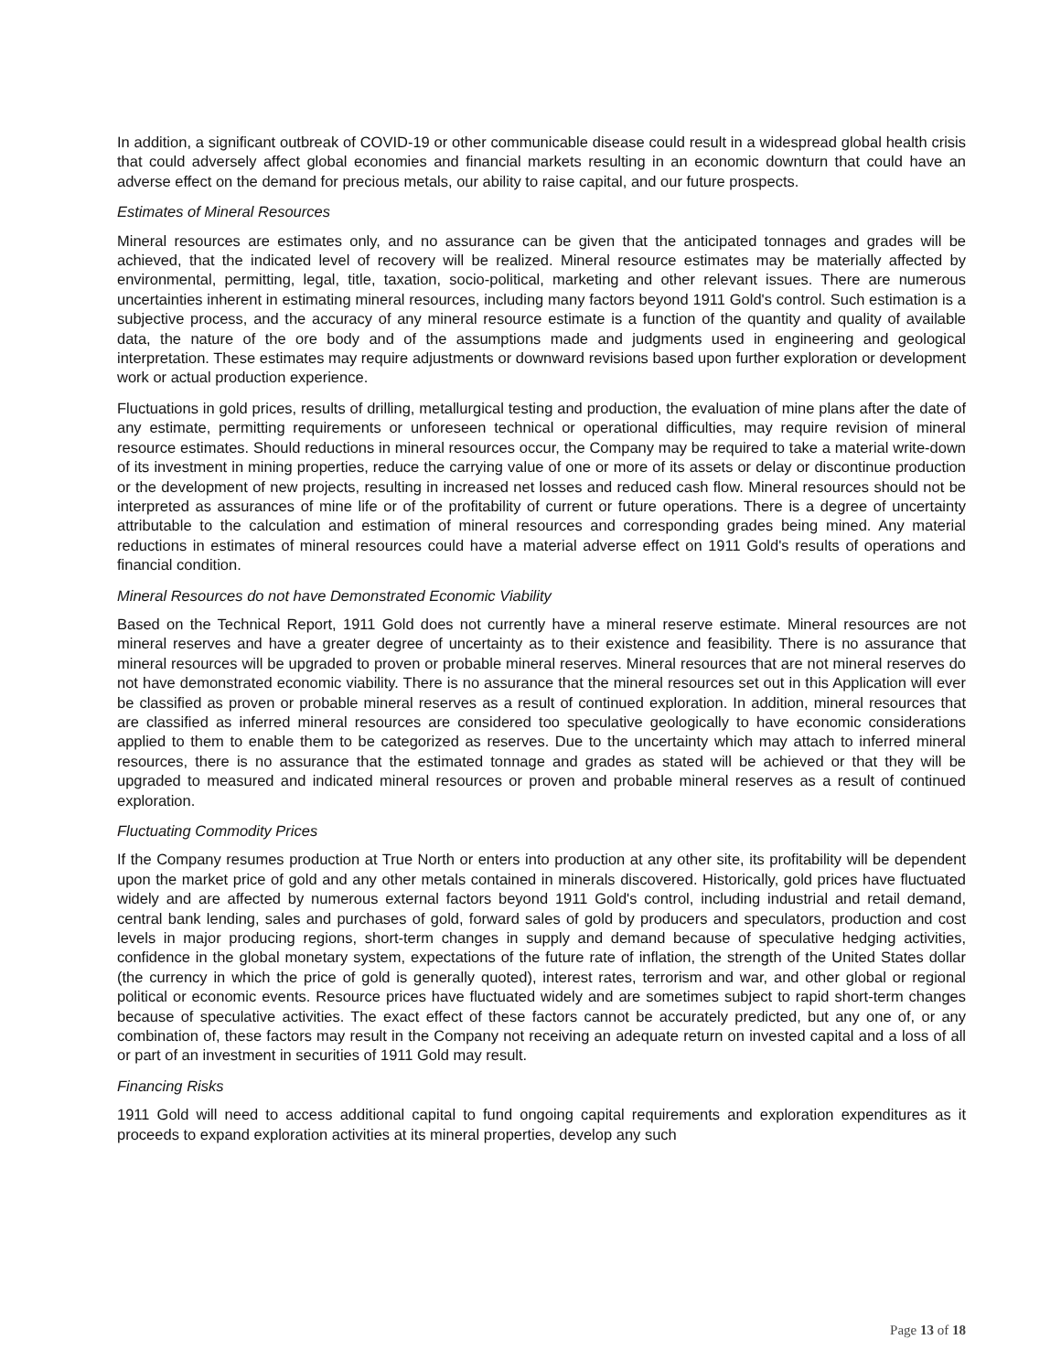In addition, a significant outbreak of COVID-19 or other communicable disease could result in a widespread global health crisis that could adversely affect global economies and financial markets resulting in an economic downturn that could have an adverse effect on the demand for precious metals, our ability to raise capital, and our future prospects.
Estimates of Mineral Resources
Mineral resources are estimates only, and no assurance can be given that the anticipated tonnages and grades will be achieved, that the indicated level of recovery will be realized. Mineral resource estimates may be materially affected by environmental, permitting, legal, title, taxation, socio-political, marketing and other relevant issues. There are numerous uncertainties inherent in estimating mineral resources, including many factors beyond 1911 Gold's control. Such estimation is a subjective process, and the accuracy of any mineral resource estimate is a function of the quantity and quality of available data, the nature of the ore body and of the assumptions made and judgments used in engineering and geological interpretation. These estimates may require adjustments or downward revisions based upon further exploration or development work or actual production experience.
Fluctuations in gold prices, results of drilling, metallurgical testing and production, the evaluation of mine plans after the date of any estimate, permitting requirements or unforeseen technical or operational difficulties, may require revision of mineral resource estimates. Should reductions in mineral resources occur, the Company may be required to take a material write-down of its investment in mining properties, reduce the carrying value of one or more of its assets or delay or discontinue production or the development of new projects, resulting in increased net losses and reduced cash flow. Mineral resources should not be interpreted as assurances of mine life or of the profitability of current or future operations. There is a degree of uncertainty attributable to the calculation and estimation of mineral resources and corresponding grades being mined. Any material reductions in estimates of mineral resources could have a material adverse effect on 1911 Gold's results of operations and financial condition.
Mineral Resources do not have Demonstrated Economic Viability
Based on the Technical Report, 1911 Gold does not currently have a mineral reserve estimate. Mineral resources are not mineral reserves and have a greater degree of uncertainty as to their existence and feasibility. There is no assurance that mineral resources will be upgraded to proven or probable mineral reserves. Mineral resources that are not mineral reserves do not have demonstrated economic viability. There is no assurance that the mineral resources set out in this Application will ever be classified as proven or probable mineral reserves as a result of continued exploration. In addition, mineral resources that are classified as inferred mineral resources are considered too speculative geologically to have economic considerations applied to them to enable them to be categorized as reserves. Due to the uncertainty which may attach to inferred mineral resources, there is no assurance that the estimated tonnage and grades as stated will be achieved or that they will be upgraded to measured and indicated mineral resources or proven and probable mineral reserves as a result of continued exploration.
Fluctuating Commodity Prices
If the Company resumes production at True North or enters into production at any other site, its profitability will be dependent upon the market price of gold and any other metals contained in minerals discovered. Historically, gold prices have fluctuated widely and are affected by numerous external factors beyond 1911 Gold's control, including industrial and retail demand, central bank lending, sales and purchases of gold, forward sales of gold by producers and speculators, production and cost levels in major producing regions, short-term changes in supply and demand because of speculative hedging activities, confidence in the global monetary system, expectations of the future rate of inflation, the strength of the United States dollar (the currency in which the price of gold is generally quoted), interest rates, terrorism and war, and other global or regional political or economic events. Resource prices have fluctuated widely and are sometimes subject to rapid short-term changes because of speculative activities. The exact effect of these factors cannot be accurately predicted, but any one of, or any combination of, these factors may result in the Company not receiving an adequate return on invested capital and a loss of all or part of an investment in securities of 1911 Gold may result.
Financing Risks
1911 Gold will need to access additional capital to fund ongoing capital requirements and exploration expenditures as it proceeds to expand exploration activities at its mineral properties, develop any such
Page 13 of 18